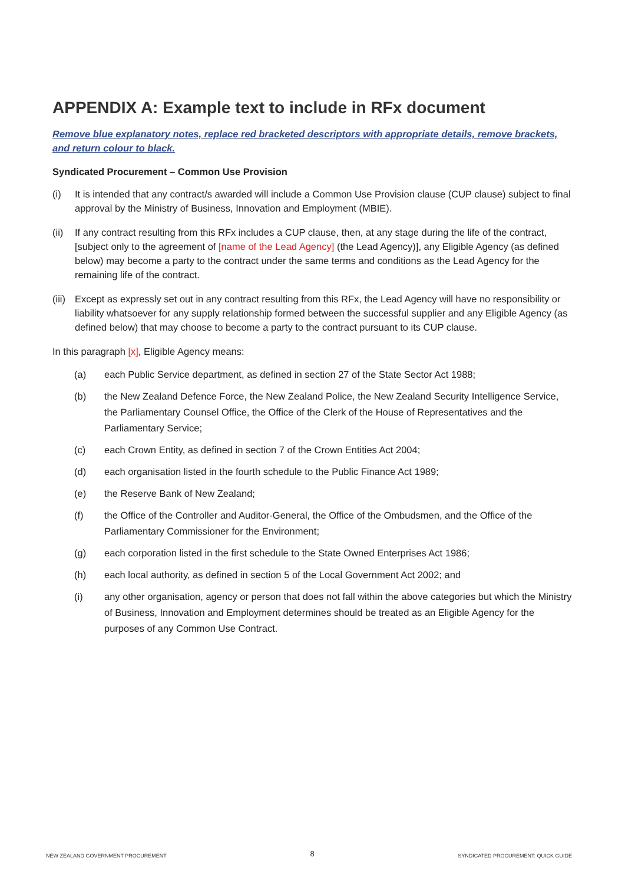APPENDIX A: Example text to include in RFx document
Remove blue explanatory notes, replace red bracketed descriptors with appropriate details, remove brackets, and return colour to black.
Syndicated Procurement – Common Use Provision
(i) It is intended that any contract/s awarded will include a Common Use Provision clause (CUP clause) subject to final approval by the Ministry of Business, Innovation and Employment (MBIE).
(ii)
If any contract resulting from this RFx includes a CUP clause, then, at any stage during the life of the contract, [subject only to the agreement of [name of the Lead Agency] (the Lead Agency)], any Eligible Agency (as defined below) may become a party to the contract under the same terms and conditions as the Lead Agency for the remaining life of the contract.
(iii)
Except as expressly set out in any contract resulting from this RFx, the Lead Agency will have no responsibility or liability whatsoever for any supply relationship formed between the successful supplier and any Eligible Agency (as defined below) that may choose to become a party to the contract pursuant to its CUP clause.
In this paragraph [x], Eligible Agency means:
(a) each Public Service department, as defined in section 27 of the State Sector Act 1988;
(b) the New Zealand Defence Force, the New Zealand Police, the New Zealand Security Intelligence Service, the Parliamentary Counsel Office, the Office of the Clerk of the House of Representatives and the Parliamentary Service;
(c) each Crown Entity, as defined in section 7 of the Crown Entities Act 2004;
(d) each organisation listed in the fourth schedule to the Public Finance Act 1989;
(e) the Reserve Bank of New Zealand;
(f) the Office of the Controller and Auditor-General, the Office of the Ombudsmen, and the Office of the Parliamentary Commissioner for the Environment;
(g) each corporation listed in the first schedule to the State Owned Enterprises Act 1986;
(h) each local authority, as defined in section 5 of the Local Government Act 2002; and
(i) any other organisation, agency or person that does not fall within the above categories but which the Ministry of Business, Innovation and Employment determines should be treated as an Eligible Agency for the purposes of any Common Use Contract.
NEW ZEALAND GOVERNMENT PROCUREMENT 8 SYNDICATED PROCUREMENT: QUICK GUIDE